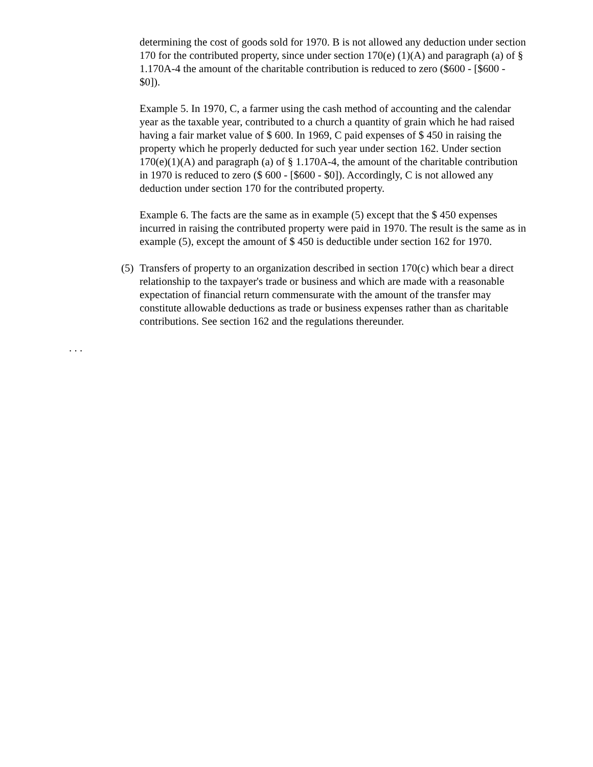determining the cost of goods sold for 1970. B is not allowed any deduction under section 170 for the contributed property, since under section 170(e) (1)(A) and paragraph (a) of § 1.170A-4 the amount of the charitable contribution is reduced to zero ($600 - [$600 - $0]).
Example 5. In 1970, C, a farmer using the cash method of accounting and the calendar year as the taxable year, contributed to a church a quantity of grain which he had raised having a fair market value of $ 600. In 1969, C paid expenses of $ 450 in raising the property which he properly deducted for such year under section 162. Under section 170(e)(1)(A) and paragraph (a) of § 1.170A-4, the amount of the charitable contribution in 1970 is reduced to zero ($ 600 - [$600 - $0]). Accordingly, C is not allowed any deduction under section 170 for the contributed property.
Example 6. The facts are the same as in example (5) except that the $ 450 expenses incurred in raising the contributed property were paid in 1970. The result is the same as in example (5), except the amount of $ 450 is deductible under section 162 for 1970.
(5) Transfers of property to an organization described in section 170(c) which bear a direct relationship to the taxpayer's trade or business and which are made with a reasonable expectation of financial return commensurate with the amount of the transfer may constitute allowable deductions as trade or business expenses rather than as charitable contributions. See section 162 and the regulations thereunder.
. . .